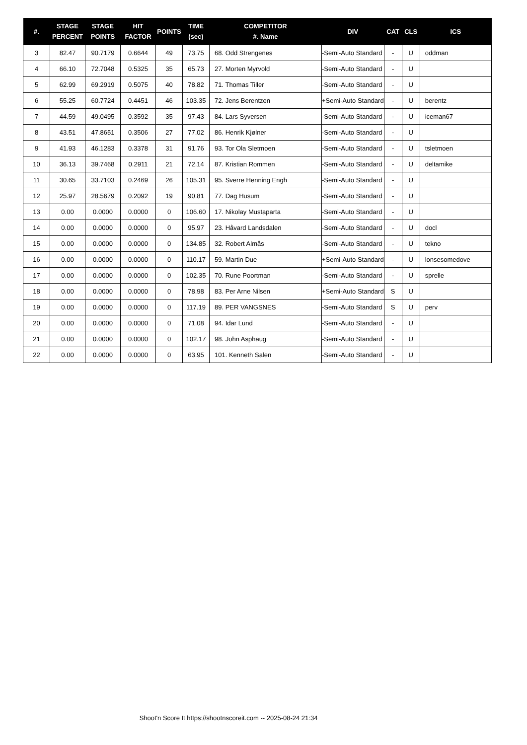| #. | STAGE PERCENT | STAGE POINTS | HIT FACTOR | POINTS | TIME (sec) | COMPETITOR #. Name | DIV | CAT | CLS | ICS |
| --- | --- | --- | --- | --- | --- | --- | --- | --- | --- | --- |
| 3 | 82.47 | 90.7179 | 0.6644 | 49 | 73.75 | 68. Odd Strengenes | -Semi-Auto Standard | - | U | oddman |
| 4 | 66.10 | 72.7048 | 0.5325 | 35 | 65.73 | 27. Morten Myrvold | -Semi-Auto Standard | - | U | |
| 5 | 62.99 | 69.2919 | 0.5075 | 40 | 78.82 | 71. Thomas Tiller | -Semi-Auto Standard | - | U | |
| 6 | 55.25 | 60.7724 | 0.4451 | 46 | 103.35 | 72. Jens Berentzen | +Semi-Auto Standard | - | U | berentz |
| 7 | 44.59 | 49.0495 | 0.3592 | 35 | 97.43 | 84. Lars Syversen | -Semi-Auto Standard | - | U | iceman67 |
| 8 | 43.51 | 47.8651 | 0.3506 | 27 | 77.02 | 86. Henrik Kjølner | -Semi-Auto Standard | - | U | |
| 9 | 41.93 | 46.1283 | 0.3378 | 31 | 91.76 | 93. Tor Ola Sletmoen | -Semi-Auto Standard | - | U | tsletmoen |
| 10 | 36.13 | 39.7468 | 0.2911 | 21 | 72.14 | 87. Kristian Rommen | -Semi-Auto Standard | - | U | deltamike |
| 11 | 30.65 | 33.7103 | 0.2469 | 26 | 105.31 | 95. Sverre Henning Engh | -Semi-Auto Standard | - | U | |
| 12 | 25.97 | 28.5679 | 0.2092 | 19 | 90.81 | 77. Dag Husum | -Semi-Auto Standard | - | U | |
| 13 | 0.00 | 0.0000 | 0.0000 | 0 | 106.60 | 17. Nikolay Mustaparta | -Semi-Auto Standard | - | U | |
| 14 | 0.00 | 0.0000 | 0.0000 | 0 | 95.97 | 23. Håvard Landsdalen | -Semi-Auto Standard | - | U | docl |
| 15 | 0.00 | 0.0000 | 0.0000 | 0 | 134.85 | 32. Robert Almås | -Semi-Auto Standard | - | U | tekno |
| 16 | 0.00 | 0.0000 | 0.0000 | 0 | 110.17 | 59. Martin Due | +Semi-Auto Standard | - | U | lonsesomedove |
| 17 | 0.00 | 0.0000 | 0.0000 | 0 | 102.35 | 70. Rune Poortman | -Semi-Auto Standard | - | U | sprelle |
| 18 | 0.00 | 0.0000 | 0.0000 | 0 | 78.98 | 83. Per Arne Nilsen | +Semi-Auto Standard | S | U | |
| 19 | 0.00 | 0.0000 | 0.0000 | 0 | 117.19 | 89. PER VANGSNES | -Semi-Auto Standard | S | U | perv |
| 20 | 0.00 | 0.0000 | 0.0000 | 0 | 71.08 | 94. Idar Lund | -Semi-Auto Standard | - | U | |
| 21 | 0.00 | 0.0000 | 0.0000 | 0 | 102.17 | 98. John Asphaug | -Semi-Auto Standard | - | U | |
| 22 | 0.00 | 0.0000 | 0.0000 | 0 | 63.95 | 101. Kenneth Salen | -Semi-Auto Standard | - | U | |
Shoot'n Score It https://shootnscoreit.com -- 2025-08-24 21:34